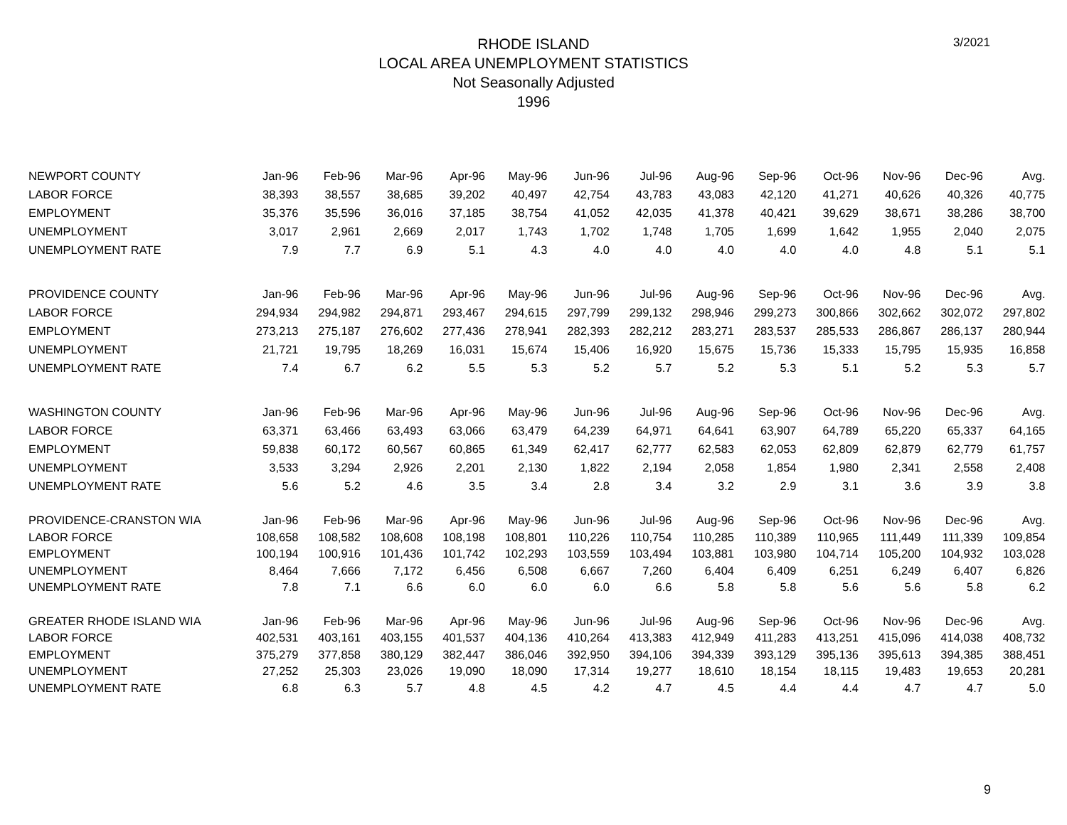3/2021
RHODE ISLAND
LOCAL AREA UNEMPLOYMENT STATISTICS
Not Seasonally Adjusted
1996
| NEWPORT COUNTY | Jan-96 | Feb-96 | Mar-96 | Apr-96 | May-96 | Jun-96 | Jul-96 | Aug-96 | Sep-96 | Oct-96 | Nov-96 | Dec-96 | Avg. |
| LABOR FORCE | 38,393 | 38,557 | 38,685 | 39,202 | 40,497 | 42,754 | 43,783 | 43,083 | 42,120 | 41,271 | 40,626 | 40,326 | 40,775 |
| EMPLOYMENT | 35,376 | 35,596 | 36,016 | 37,185 | 38,754 | 41,052 | 42,035 | 41,378 | 40,421 | 39,629 | 38,671 | 38,286 | 38,700 |
| UNEMPLOYMENT | 3,017 | 2,961 | 2,669 | 2,017 | 1,743 | 1,702 | 1,748 | 1,705 | 1,699 | 1,642 | 1,955 | 2,040 | 2,075 |
| UNEMPLOYMENT RATE | 7.9 | 7.7 | 6.9 | 5.1 | 4.3 | 4.0 | 4.0 | 4.0 | 4.0 | 4.0 | 4.8 | 5.1 | 5.1 |
| PROVIDENCE COUNTY | Jan-96 | Feb-96 | Mar-96 | Apr-96 | May-96 | Jun-96 | Jul-96 | Aug-96 | Sep-96 | Oct-96 | Nov-96 | Dec-96 | Avg. |
| LABOR FORCE | 294,934 | 294,982 | 294,871 | 293,467 | 294,615 | 297,799 | 299,132 | 298,946 | 299,273 | 300,866 | 302,662 | 302,072 | 297,802 |
| EMPLOYMENT | 273,213 | 275,187 | 276,602 | 277,436 | 278,941 | 282,393 | 282,212 | 283,271 | 283,537 | 285,533 | 286,867 | 286,137 | 280,944 |
| UNEMPLOYMENT | 21,721 | 19,795 | 18,269 | 16,031 | 15,674 | 15,406 | 16,920 | 15,675 | 15,736 | 15,333 | 15,795 | 15,935 | 16,858 |
| UNEMPLOYMENT RATE | 7.4 | 6.7 | 6.2 | 5.5 | 5.3 | 5.2 | 5.7 | 5.2 | 5.3 | 5.1 | 5.2 | 5.3 | 5.7 |
| WASHINGTON COUNTY | Jan-96 | Feb-96 | Mar-96 | Apr-96 | May-96 | Jun-96 | Jul-96 | Aug-96 | Sep-96 | Oct-96 | Nov-96 | Dec-96 | Avg. |
| LABOR FORCE | 63,371 | 63,466 | 63,493 | 63,066 | 63,479 | 64,239 | 64,971 | 64,641 | 63,907 | 64,789 | 65,220 | 65,337 | 64,165 |
| EMPLOYMENT | 59,838 | 60,172 | 60,567 | 60,865 | 61,349 | 62,417 | 62,777 | 62,583 | 62,053 | 62,809 | 62,879 | 62,779 | 61,757 |
| UNEMPLOYMENT | 3,533 | 3,294 | 2,926 | 2,201 | 2,130 | 1,822 | 2,194 | 2,058 | 1,854 | 1,980 | 2,341 | 2,558 | 2,408 |
| UNEMPLOYMENT RATE | 5.6 | 5.2 | 4.6 | 3.5 | 3.4 | 2.8 | 3.4 | 3.2 | 2.9 | 3.1 | 3.6 | 3.9 | 3.8 |
| PROVIDENCE-CRANSTON WIA | Jan-96 | Feb-96 | Mar-96 | Apr-96 | May-96 | Jun-96 | Jul-96 | Aug-96 | Sep-96 | Oct-96 | Nov-96 | Dec-96 | Avg. |
| LABOR FORCE | 108,658 | 108,582 | 108,608 | 108,198 | 108,801 | 110,226 | 110,754 | 110,285 | 110,389 | 110,965 | 111,449 | 111,339 | 109,854 |
| EMPLOYMENT | 100,194 | 100,916 | 101,436 | 101,742 | 102,293 | 103,559 | 103,494 | 103,881 | 103,980 | 104,714 | 105,200 | 104,932 | 103,028 |
| UNEMPLOYMENT | 8,464 | 7,666 | 7,172 | 6,456 | 6,508 | 6,667 | 7,260 | 6,404 | 6,409 | 6,251 | 6,249 | 6,407 | 6,826 |
| UNEMPLOYMENT RATE | 7.8 | 7.1 | 6.6 | 6.0 | 6.0 | 6.0 | 6.6 | 5.8 | 5.8 | 5.6 | 5.6 | 5.8 | 6.2 |
| GREATER RHODE ISLAND WIA | Jan-96 | Feb-96 | Mar-96 | Apr-96 | May-96 | Jun-96 | Jul-96 | Aug-96 | Sep-96 | Oct-96 | Nov-96 | Dec-96 | Avg. |
| LABOR FORCE | 402,531 | 403,161 | 403,155 | 401,537 | 404,136 | 410,264 | 413,383 | 412,949 | 411,283 | 413,251 | 415,096 | 414,038 | 408,732 |
| EMPLOYMENT | 375,279 | 377,858 | 380,129 | 382,447 | 386,046 | 392,950 | 394,106 | 394,339 | 393,129 | 395,136 | 395,613 | 394,385 | 388,451 |
| UNEMPLOYMENT | 27,252 | 25,303 | 23,026 | 19,090 | 18,090 | 17,314 | 19,277 | 18,610 | 18,154 | 18,115 | 19,483 | 19,653 | 20,281 |
| UNEMPLOYMENT RATE | 6.8 | 6.3 | 5.7 | 4.8 | 4.5 | 4.2 | 4.7 | 4.5 | 4.4 | 4.4 | 4.7 | 4.7 | 5.0 |
9